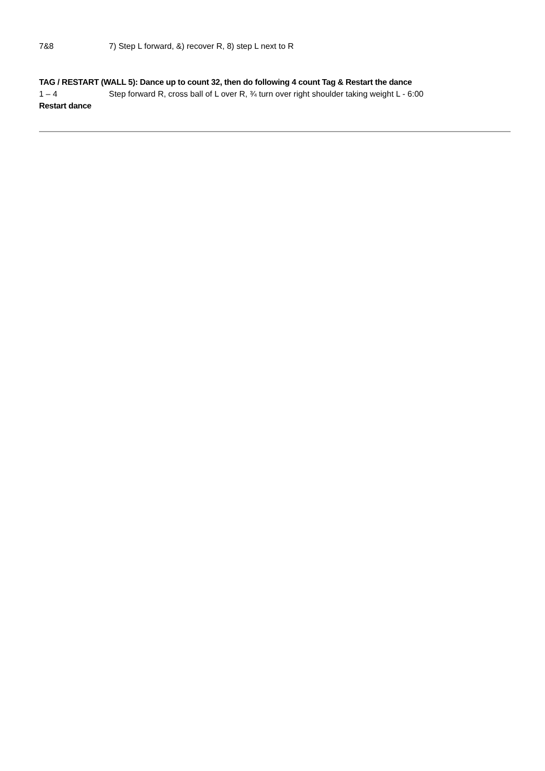7&8 7) Step L forward, &) recover R, 8) step L next to R
TAG / RESTART (WALL 5): Dance up to count 32, then do following 4 count Tag & Restart the dance
1 – 4 Step forward R, cross ball of L over R, ¾ turn over right shoulder taking weight L - 6:00
Restart dance